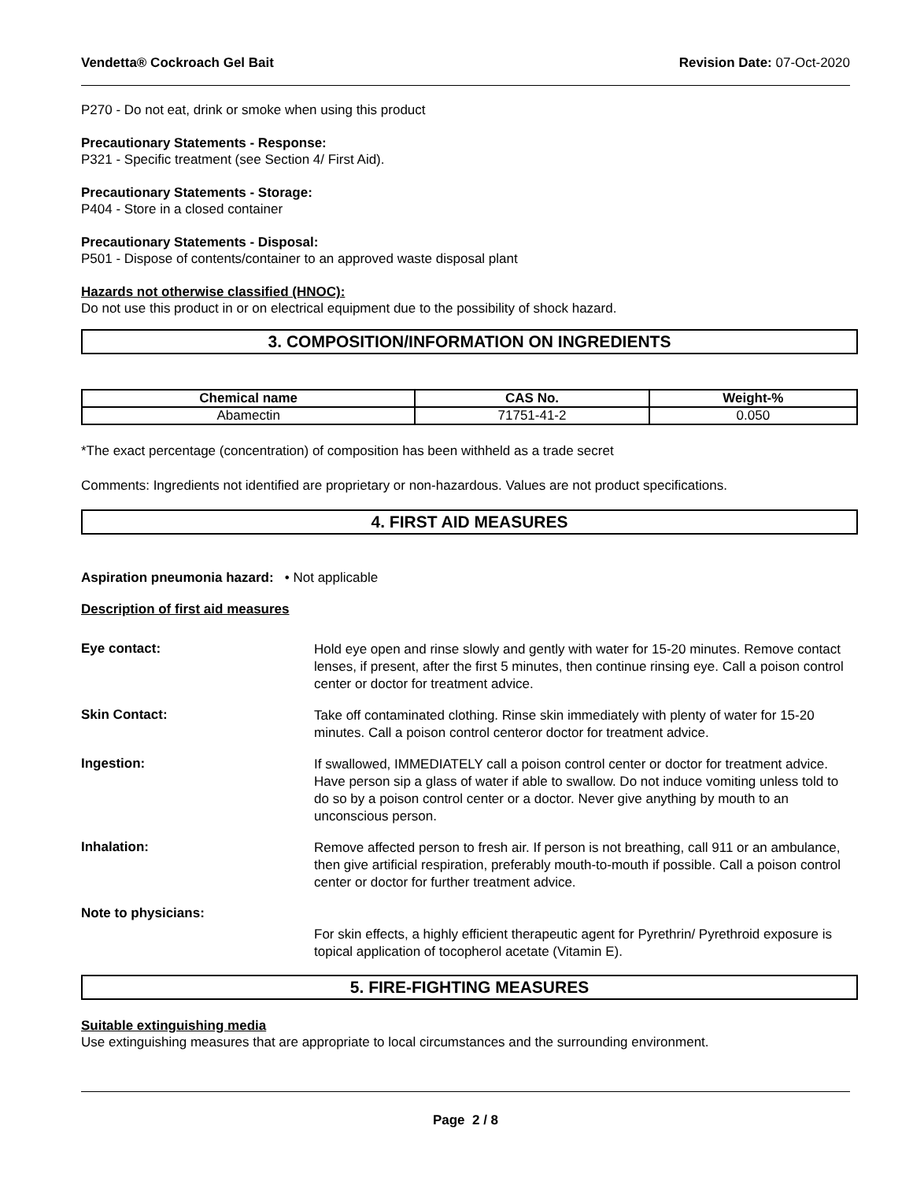Vendetta® Cockroach Gel Bait Revision Date: 07-Oct-2020
P270 - Do not eat, drink or smoke when using this product
Precautionary Statements - Response:
P321 - Specific treatment (see Section 4/ First Aid).
Precautionary Statements - Storage:
P404 - Store in a closed container
Precautionary Statements - Disposal:
P501 - Dispose of contents/container to an approved waste disposal plant
Hazards not otherwise classified (HNOC):
Do not use this product in or on electrical equipment due to the possibility of shock hazard.
3. COMPOSITION/INFORMATION ON INGREDIENTS
| Chemical name | CAS No. | Weight-% |
| --- | --- | --- |
| Abamectin | 71751-41-2 | 0.050 |
*The exact percentage (concentration) of composition has been withheld as a trade secret
Comments: Ingredients not identified are proprietary or non-hazardous. Values are not product specifications.
4. FIRST AID MEASURES
Aspiration pneumonia hazard: • Not applicable
Description of first aid measures
Eye contact:
Hold eye open and rinse slowly and gently with water for 15-20 minutes. Remove contact lenses, if present, after the first 5 minutes, then continue rinsing eye. Call a poison control center or doctor for treatment advice.
Skin Contact:
Take off contaminated clothing. Rinse skin immediately with plenty of water for 15-20 minutes. Call a poison control centeror doctor for treatment advice.
Ingestion:
If swallowed, IMMEDIATELY call a poison control center or doctor for treatment advice. Have person sip a glass of water if able to swallow. Do not induce vomiting unless told to do so by a poison control center or a doctor. Never give anything by mouth to an unconscious person.
Inhalation:
Remove affected person to fresh air. If person is not breathing, call 911 or an ambulance, then give artificial respiration, preferably mouth-to-mouth if possible. Call a poison control center or doctor for further treatment advice.
Note to physicians:
For skin effects, a highly efficient therapeutic agent for Pyrethrin/ Pyrethroid exposure is topical application of tocopherol acetate (Vitamin E).
5. FIRE-FIGHTING MEASURES
Suitable extinguishing media
Use extinguishing measures that are appropriate to local circumstances and the surrounding environment.
Page 2 / 8